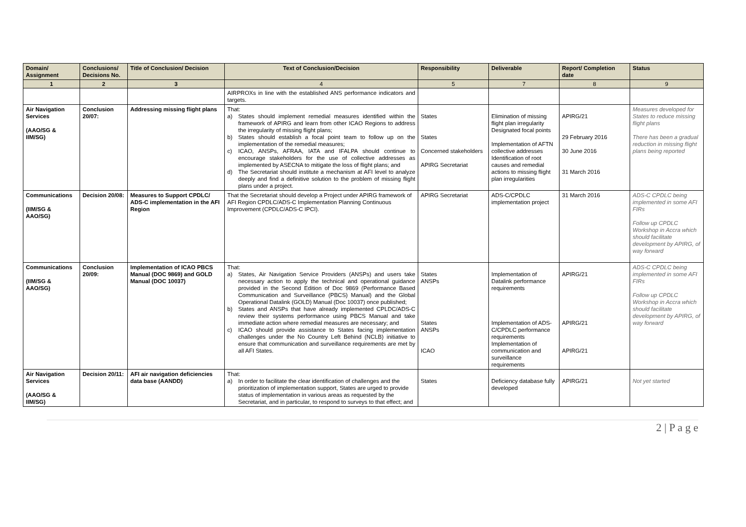| Domain/ Assignment | Conclusions/ Decisions No. | Title of Conclusion/ Decision | Text of Conclusion/Decision | Responsibility | Deliverable | Report/ Completion date | Status |
| --- | --- | --- | --- | --- | --- | --- | --- |
| 1 | 2 | 3 | 4 | 5 | 7 | 8 | 9 |
| | | | AIRPROXs in line with the established ANS performance indicators and targets. | | | | |
| Air Navigation Services (AAO/SG & IIM/SG) | Conclusion 20/07: | Addressing missing flight plans | That: a) States should implement remedial measures identified within the framework of APIRG and learn from other ICAO Regions to address the irregularity of missing flight plans; b) States should establish a focal point team to follow up on the implementation of the remedial measures; c) ICAO, ANSPs, AFRAA, IATA and IFALPA should continue to encourage stakeholders for the use of collective addresses as implemented by ASECNA to mitigate the loss of flight plans; and d) The Secretariat should institute a mechanism at AFI level to analyze deeply and find a definitive solution to the problem of missing flight plans under a project. | States States Concerned stakeholders APIRG Secretariat | Elimination of missing flight plan irregularity Designated focal points Implementation of AFTN collective addresses Identification of root causes and remedial actions to missing flight plan irregularities | APIRG/21 29 February 2016 30 June 2016 31 March 2016 | Measures developed for States to reduce missing flight plans There has been a gradual reduction in missing flight plans being reported |
| Communications (IIM/SG & AAO/SG) | Decision 20/08: | Measures to Support CPDLC/ ADS-C implementation in the AFI Region | That the Secretariat should develop a Project under APIRG framework of AFI Region CPDLC/ADS-C Implementation Planning Continuous Improvement (CPDLC/ADS-C IPCI). | APIRG Secretariat | ADS-C/CPDLC implementation project | 31 March 2016 | ADS-C CPDLC being implemented in some AFI FIRs Follow up CPDLC Workshop in Accra which should facilitate development by APIRG, of way forward |
| Communications (IIM/SG & AAO/SG) | Conclusion 20/09: | Implementation of ICAO PBCS Manual (DOC 9869) and GOLD Manual (DOC 10037) | That: a) States, Air Navigation Service Providers (ANSPs) and users take necessary action to apply the technical and operational guidance provided in the Second Edition of Doc 9869 (Performance Based Communication and Surveillance (PBCS) Manual) and the Global Operational Datalink (GOLD) Manual (Doc 10037) once published; b) States and ANSPs that have already implemented CPLDC/ADS-C review their systems performance using PBCS Manual and take immediate action where remedial measures are necessary; and c) ICAO should provide assistance to States facing implementation challenges under the No Country Left Behind (NCLB) initiative to ensure that communication and surveillance requirements are met by all AFI States. | States ANSPs States ANSPs ICAO | Implementation of Datalink performance requirements Implementation of ADS-C/CPDLC performance requirements Implementation of communication and surveillance requirements | APIRG/21 APIRG/21 APIRG/21 | ADS-C CPDLC being implemented in some AFI FIRs Follow up CPDLC Workshop in Accra which should facilitate development by APIRG, of way forward |
| Air Navigation Services (AAO/SG & IIM/SG) | Decision 20/11: | AFI air navigation deficiencies data base (AANDD) | That: a) In order to facilitate the clear identification of challenges and the prioritization of implementation support, States are urged to provide status of implementation in various areas as requested by the Secretariat, and in particular, to respond to surveys to that effect; and | States | Deficiency database fully developed | APIRG/21 | Not yet started |
2 | P a g e